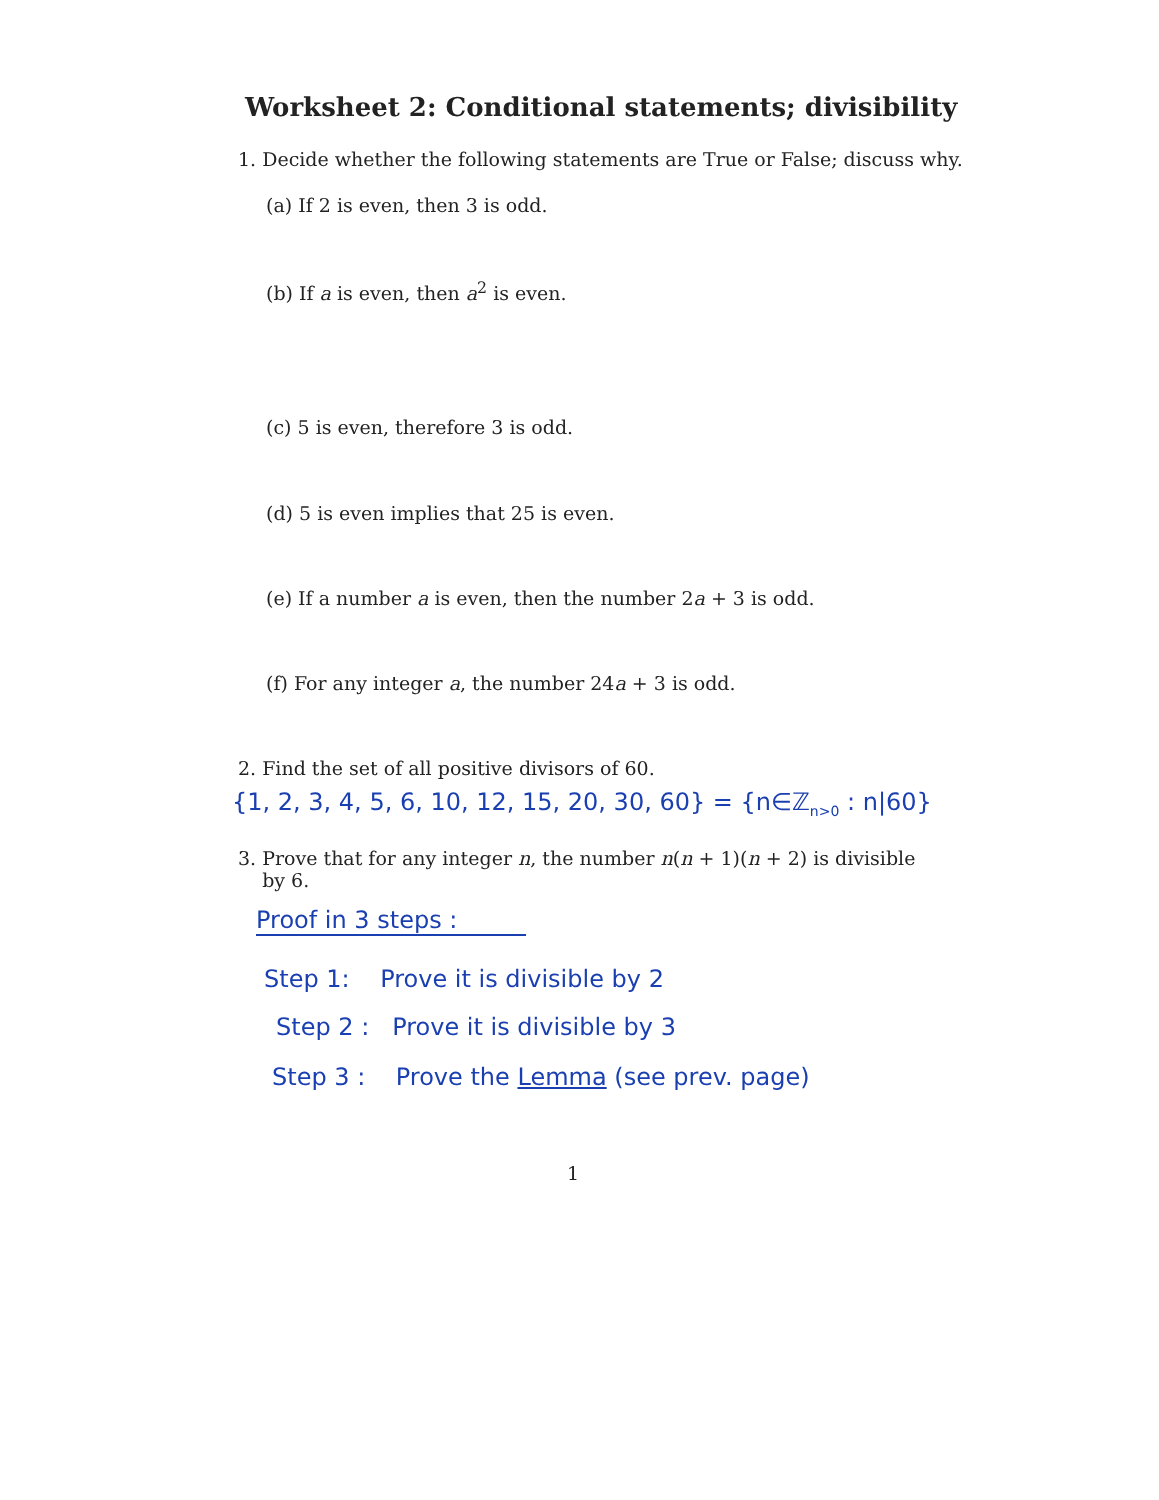Worksheet 2: Conditional statements; divisibility
1. Decide whether the following statements are True or False; discuss why.
(a) If 2 is even, then 3 is odd.
(b) If a is even, then a<sup>2</sup> is even.
(c) 5 is even, therefore 3 is odd.
(d) 5 is even implies that 25 is even.
(e) If a number a is even, then the number 2a + 3 is odd.
(f) For any integer a, the number 24a + 3 is odd.
2. Find the set of all positive divisors of 60.
{1, 2, 3, 4, 5, 6, 10, 12, 15, 20, 30, 60} = {n∈ℤ<sub>n>0</sub> : n|60}
3. Prove that for any integer n, the number n(n + 1)(n + 2) is divisible
by 6.
Proof in 3 steps :
Step 1: Prove it is divisible by 2
Step 2 : Prove it is divisible by 3
Step 3 : Prove the Lemma (see prev. page)
1